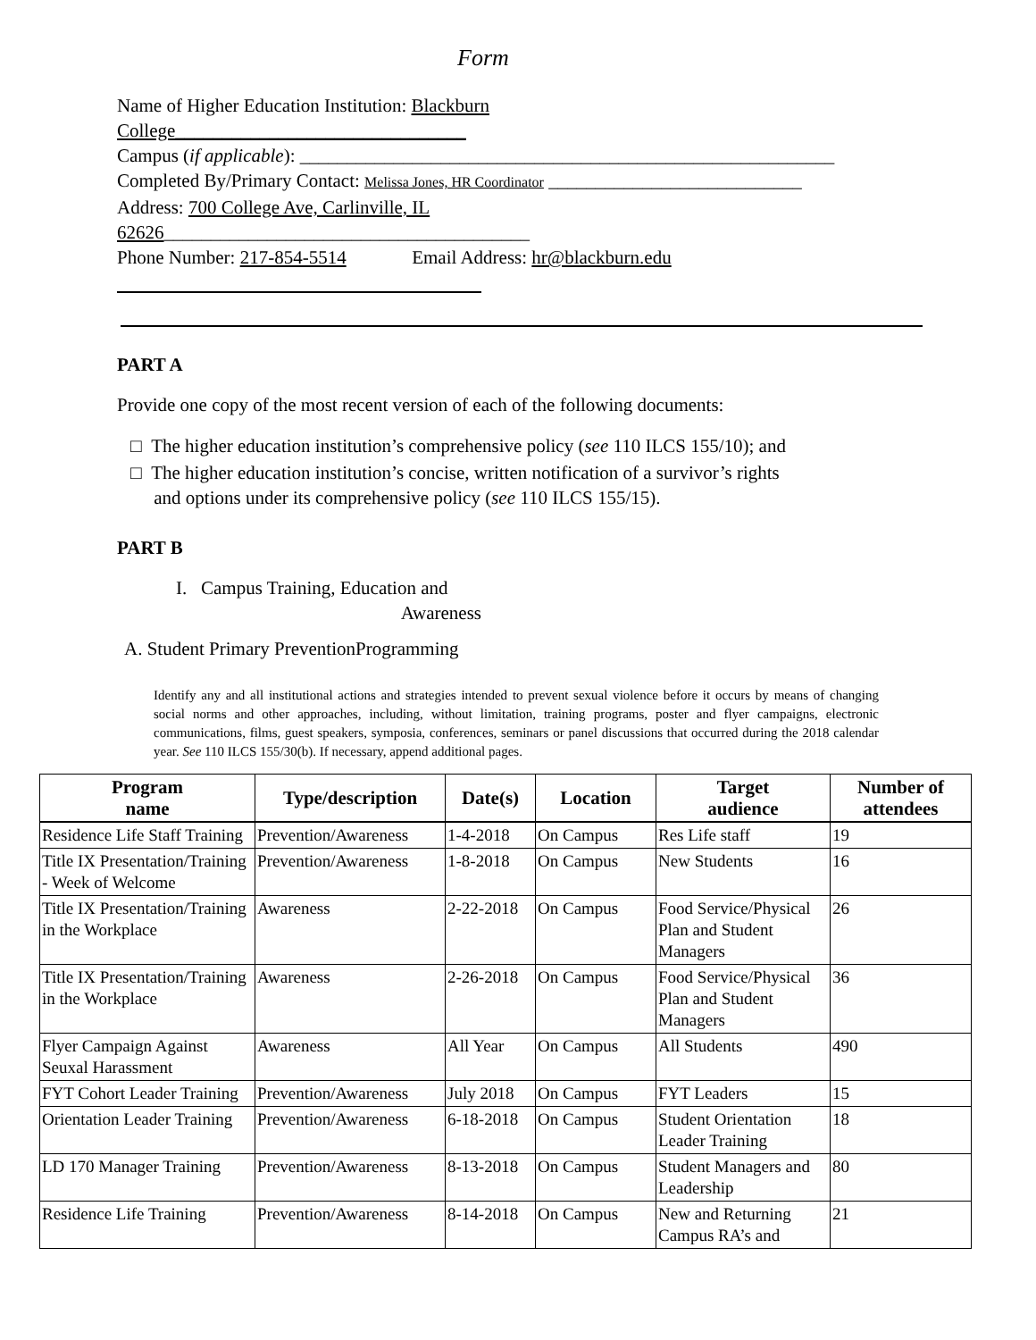Form
Name of Higher Education Institution: Blackburn
College_______________________________
Campus (if applicable): _________________________________________________________
Completed By/Primary Contact: Melissa Jones, HR Coordinator ___________________________
Address: 700 College Ave, Carlinville, IL
62626_______________________________________
Phone Number: 217-854-5514 Email Address: hr@blackburn.edu
PART A
Provide one copy of the most recent version of each of the following documents:
□ The higher education institution’s comprehensive policy (see 110 ILCS 155/10); and
□ The higher education institution’s concise, written notification of a survivor’s rights
and options under its comprehensive policy (see 110 ILCS 155/15).
PART B
I. Campus Training, Education and
Awareness
A. Student Primary PreventionProgramming
Identify any and all institutional actions and strategies intended to prevent sexual violence before it occurs by means of changing social norms and other approaches, including, without limitation, training programs, poster and flyer campaigns, electronic communications, films, guest speakers, symposia, conferences, seminars or panel discussions that occurred during the 2018 calendar year. See 110 ILCS 155/30(b). If necessary, append additional pages.
| Program name | Type/description | Date(s) | Location | Target audience | Number of attendees |
| --- | --- | --- | --- | --- | --- |
| Residence Life Staff Training | Prevention/Awareness | 1-4-2018 | On Campus | Res Life staff | 19 |
| Title IX Presentation/Training - Week of Welcome | Prevention/Awareness | 1-8-2018 | On Campus | New Students | 16 |
| Title IX Presentation/Training in the Workplace | Awareness | 2-22-2018 | On Campus | Food Service/Physical Plan and Student Managers | 26 |
| Title IX Presentation/Training in the Workplace | Awareness | 2-26-2018 | On Campus | Food Service/Physical Plan and Student Managers | 36 |
| Flyer Campaign Against Seuxal Harassment | Awareness | All Year | On Campus | All Students | 490 |
| FYT Cohort Leader Training | Prevention/Awareness | July 2018 | On Campus | FYT Leaders | 15 |
| Orientation Leader Training | Prevention/Awareness | 6-18-2018 | On Campus | Student Orientation Leader Training | 18 |
| LD 170 Manager Training | Prevention/Awareness | 8-13-2018 | On Campus | Student Managers and Leadership | 80 |
| Residence Life Training | Prevention/Awareness | 8-14-2018 | On Campus | New and Returning Campus RA’s and | 21 |